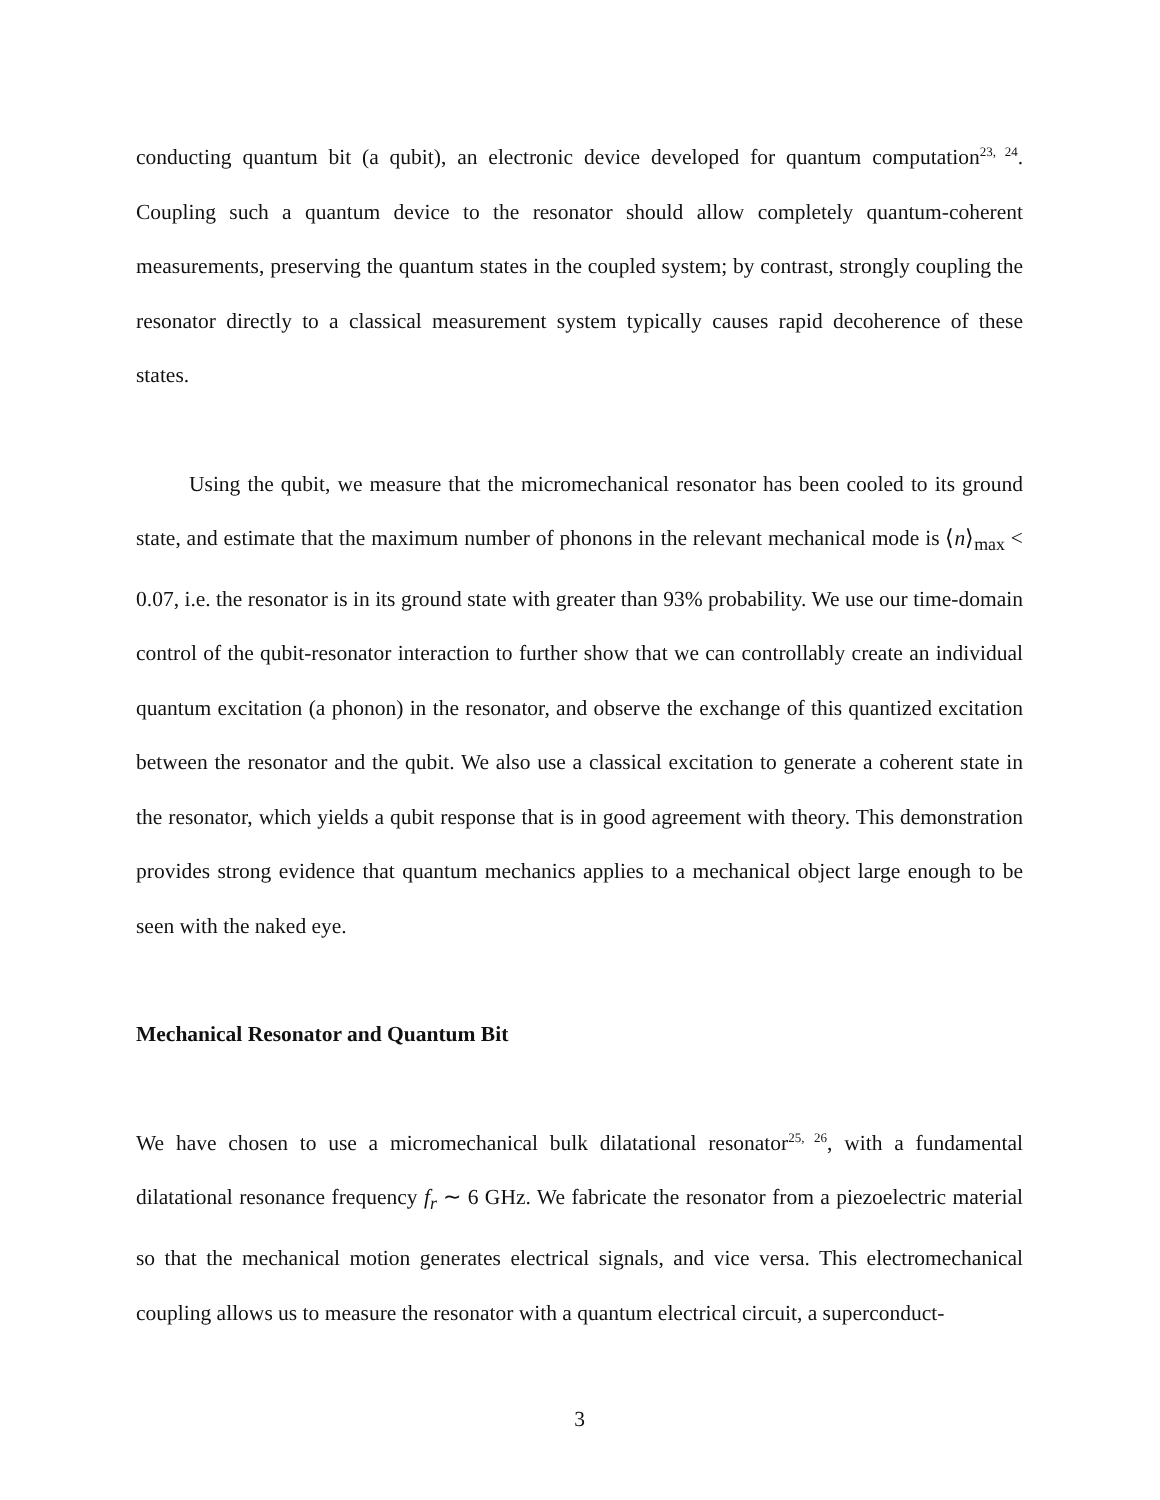conducting quantum bit (a qubit), an electronic device developed for quantum computation<sup>23, 24</sup>. Coupling such a quantum device to the resonator should allow completely quantum-coherent measurements, preserving the quantum states in the coupled system; by contrast, strongly coupling the resonator directly to a classical measurement system typically causes rapid decoherence of these states.
Using the qubit, we measure that the micromechanical resonator has been cooled to its ground state, and estimate that the maximum number of phonons in the relevant mechanical mode is ⟨n⟩<sub>max</sub> < 0.07, i.e. the resonator is in its ground state with greater than 93% probability. We use our time-domain control of the qubit-resonator interaction to further show that we can controllably create an individual quantum excitation (a phonon) in the resonator, and observe the exchange of this quantized excitation between the resonator and the qubit. We also use a classical excitation to generate a coherent state in the resonator, which yields a qubit response that is in good agreement with theory. This demonstration provides strong evidence that quantum mechanics applies to a mechanical object large enough to be seen with the naked eye.
Mechanical Resonator and Quantum Bit
We have chosen to use a micromechanical bulk dilatational resonator<sup>25, 26</sup>, with a fundamental dilatational resonance frequency f<sub>r</sub> ∼ 6 GHz. We fabricate the resonator from a piezoelectric material so that the mechanical motion generates electrical signals, and vice versa. This electromechanical coupling allows us to measure the resonator with a quantum electrical circuit, a superconduct-
3